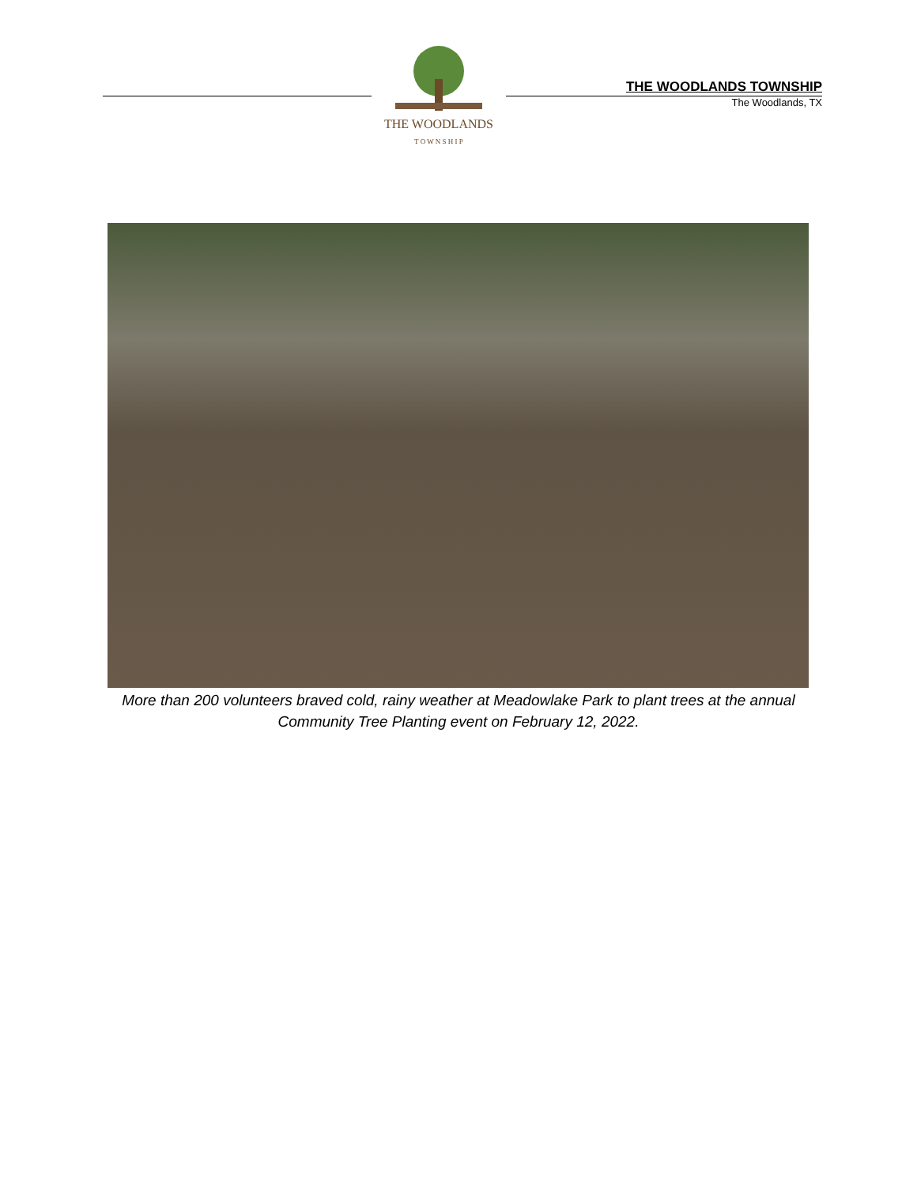THE WOODLANDS
T O W N S H I P
THE WOODLANDS TOWNSHIP
The Woodlands, TX
More than 200 volunteers braved cold, rainy weather at Meadowlake Park to plant trees at the annual Community Tree Planting event on February 12, 2022.